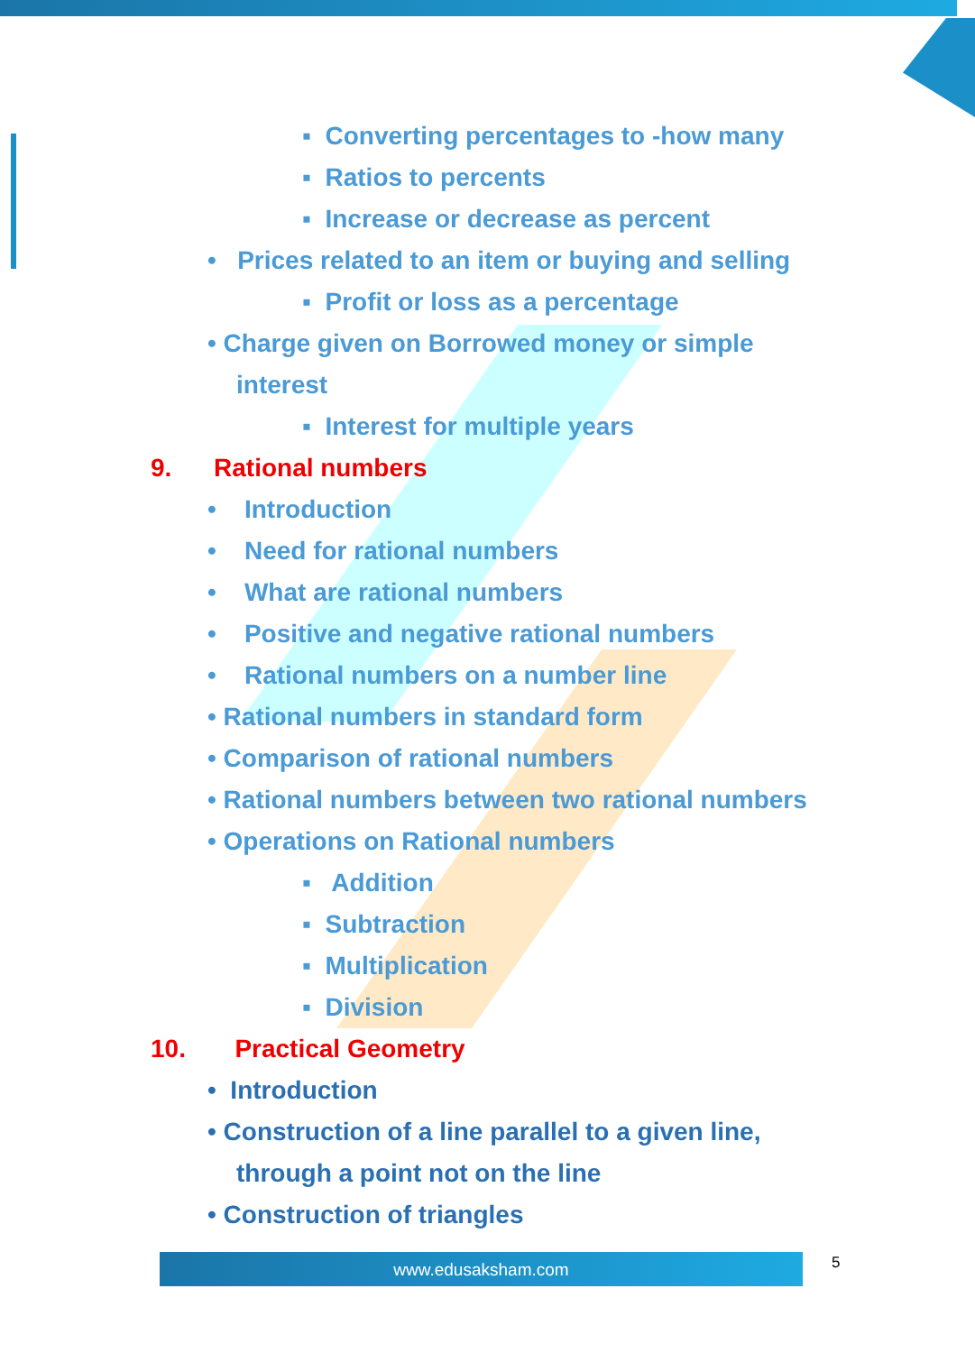▪ Converting percentages to -how many
▪ Ratios to percents
▪ Increase or decrease as percent
• Prices related to an item or buying and selling
▪ Profit or loss as a percentage
• Charge given on Borrowed money or simple
interest
▪ Interest for multiple years
9. Rational numbers
• Introduction
• Need for rational numbers
• What are rational numbers
• Positive and negative rational numbers
• Rational numbers on a number line
• Rational numbers in standard form
• Comparison of rational numbers
• Rational numbers between two rational numbers
• Operations on Rational numbers
▪ Addition
▪ Subtraction
▪ Multiplication
▪ Division
10. Practical Geometry
• Introduction
• Construction of a line parallel to a given line,
through a point not on the line
• Construction of triangles
www.edusaksham.com 5